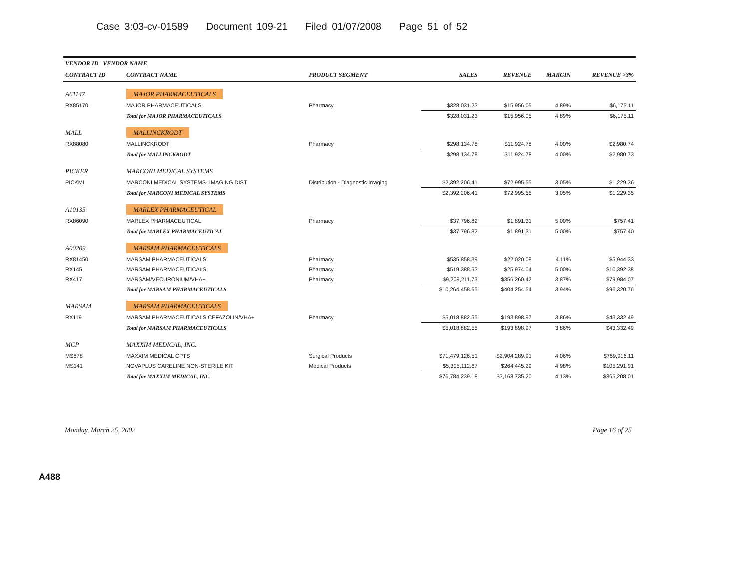Case 3:03-cv-01589 Document 109-21 Filed 01/07/2008 Page 51 of 52
A488
| VENDOR ID VENDOR NAME | | | | | | |
| --- | --- | --- | --- | --- | --- | --- |
| CONTRACT ID | CONTRACT NAME | PRODUCT SEGMENT | SALES | REVENUE | MARGIN | REVENUE >3% |
| A61147 | MAJOR PHARMACEUTICALS | | | | | |
| RX85170 | MAJOR PHARMACEUTICALS | Pharmacy | $328,031.23 | $15,956.05 | 4.89% | $6,175.11 |
| | Total for MAJOR PHARMACEUTICALS | | $328,031.23 | $15,956.05 | 4.89% | $6,175.11 |
| MALL | MALLINCKRODT | | | | | |
| RX88080 | MALLINCKRODT | Pharmacy | $298,134.78 | $11,924.78 | 4.00% | $2,980.74 |
| | Total for MALLINCKRODT | | $298,134.78 | $11,924.78 | 4.00% | $2,980.73 |
| PICKER | MARCONI MEDICAL SYSTEMS | | | | | |
| PICKMI | MARCONI MEDICAL SYSTEMS- IMAGING DIST | Distribution - Diagnostic Imaging | $2,392,206.41 | $72,995.55 | 3.05% | $1,229.36 |
| | Total for MARCONI MEDICAL SYSTEMS | | $2,392,206.41 | $72,995.55 | 3.05% | $1,229.35 |
| A10135 | MARLEX PHARMACEUTICAL | | | | | |
| RX86090 | MARLEX PHARMACEUTICAL | Pharmacy | $37,796.82 | $1,891.31 | 5.00% | $757.41 |
| | Total for MARLEX PHARMACEUTICAL | | $37,796.82 | $1,891.31 | 5.00% | $757.40 |
| A00209 | MARSAM PHARMACEUTICALS | | | | | |
| RX81450 | MARSAM PHARMACEUTICALS | Pharmacy | $535,858.39 | $22,020.08 | 4.11% | $5,944.33 |
| RX145 | MARSAM PHARMACEUTICALS | Pharmacy | $519,388.53 | $25,974.04 | 5.00% | $10,392.38 |
| RX417 | MARSAM/VECURONIUM/VHA+ | Pharmacy | $9,209,211.73 | $356,260.42 | 3.87% | $79,984.07 |
| | Total for MARSAM PHARMACEUTICALS | | $10,264,458.65 | $404,254.54 | 3.94% | $96,320.76 |
| MARSAM | MARSAM PHARMACEUTICALS | | | | | |
| RX119 | MARSAM PHARMACEUTICALS CEFAZOLIN/VHA+ | Pharmacy | $5,018,882.55 | $193,898.97 | 3.86% | $43,332.49 |
| | Total for MARSAM PHARMACEUTICALS | | $5,018,882.55 | $193,898.97 | 3.86% | $43,332.49 |
| MCP | MAXXIM MEDICAL, INC. | | | | | |
| MS878 | MAXXIM MEDICAL CPTS | Surgical Products | $71,479,126.51 | $2,904,289.91 | 4.06% | $759,916.11 |
| MS141 | NOVAPLUS CARELINE NON-STERILE KIT | Medical Products | $5,305,112.67 | $264,445.29 | 4.98% | $105,291.91 |
| | Total for MAXXIM MEDICAL, INC. | | $76,784,239.18 | $3,168,735.20 | 4.13% | $865,208.01 |
Monday, March 25, 2002 Page 16 of 25